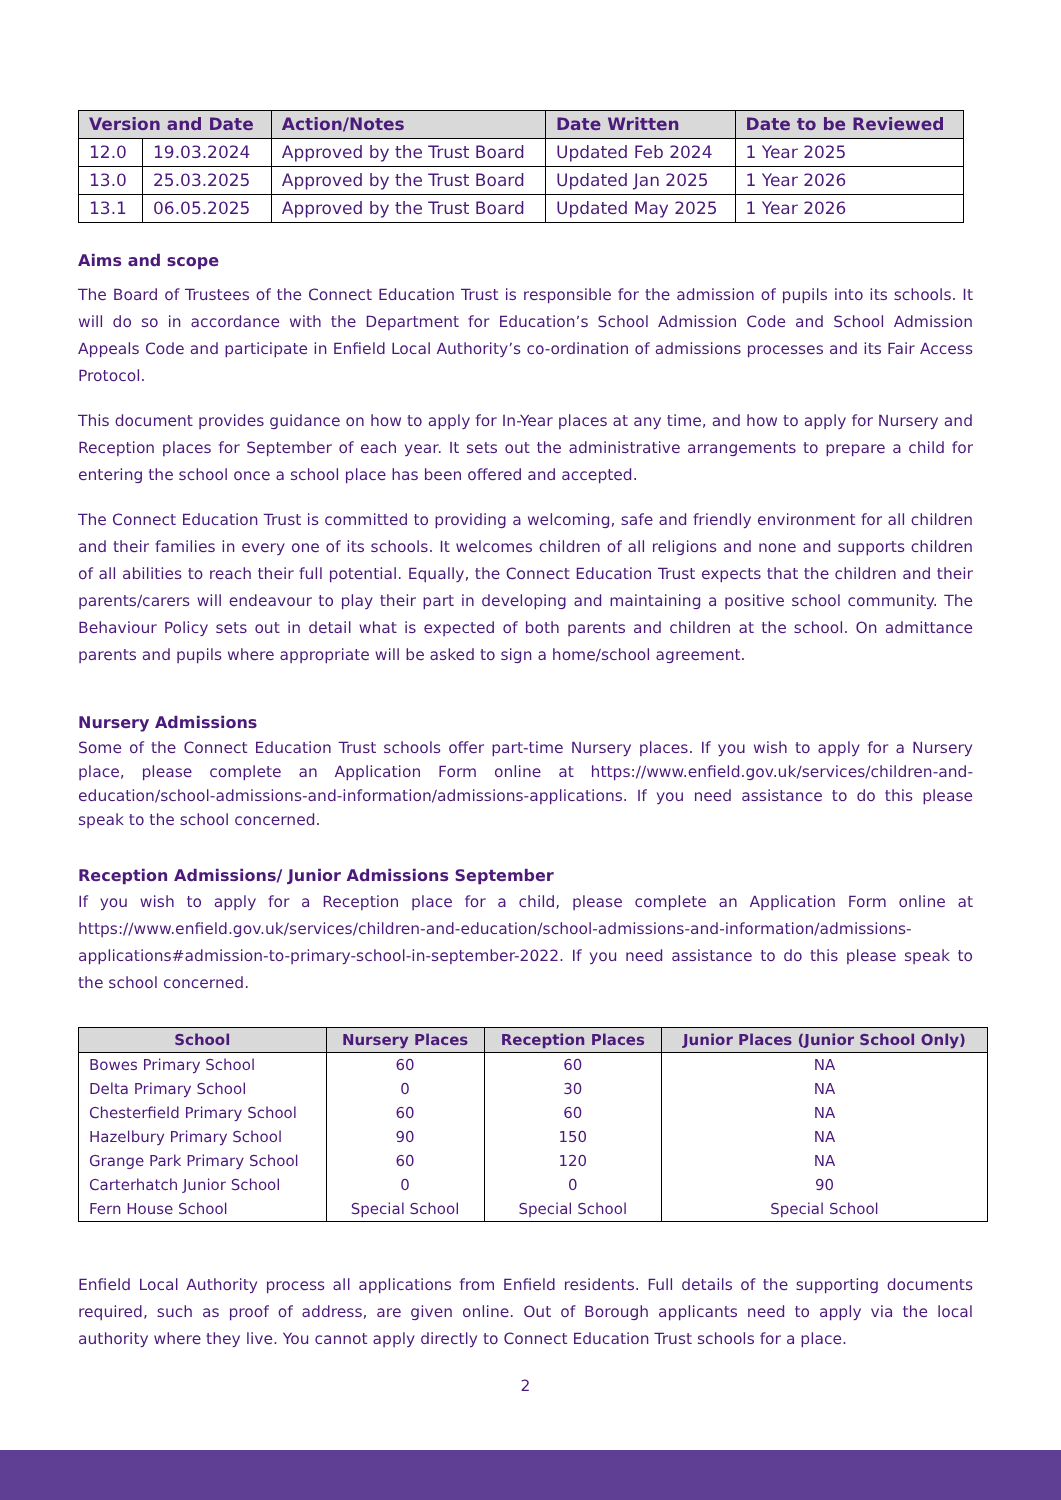| Version and Date | | Action/Notes | Date Written | Date to be Reviewed |
| --- | --- | --- | --- | --- |
| 12.0 | 19.03.2024 | Approved by the Trust Board | Updated Feb 2024 | 1 Year 2025 |
| 13.0 | 25.03.2025 | Approved by the Trust Board | Updated Jan 2025 | 1 Year 2026 |
| 13.1 | 06.05.2025 | Approved by the Trust Board | Updated May 2025 | 1 Year 2026 |
Aims and scope
The Board of Trustees of the Connect Education Trust is responsible for the admission of pupils into its schools. It will do so in accordance with the Department for Education’s School Admission Code and School Admission Appeals Code and participate in Enfield Local Authority’s co-ordination of admissions processes and its Fair Access Protocol.
This document provides guidance on how to apply for In-Year places at any time, and how to apply for Nursery and Reception places for September of each year. It sets out the administrative arrangements to prepare a child for entering the school once a school place has been offered and accepted.
The Connect Education Trust is committed to providing a welcoming, safe and friendly environment for all children and their families in every one of its schools. It welcomes children of all religions and none and supports children of all abilities to reach their full potential. Equally, the Connect Education Trust expects that the children and their parents/carers will endeavour to play their part in developing and maintaining a positive school community. The Behaviour Policy sets out in detail what is expected of both parents and children at the school. On admittance parents and pupils where appropriate will be asked to sign a home/school agreement.
Nursery Admissions
Some of the Connect Education Trust schools offer part-time Nursery places. If you wish to apply for a Nursery place, please complete an Application Form online at https://www.enfield.gov.uk/services/children-and-education/school-admissions-and-information/admissions-applications. If you need assistance to do this please speak to the school concerned.
Reception Admissions/ Junior Admissions September
If you wish to apply for a Reception place for a child, please complete an Application Form online at https://www.enfield.gov.uk/services/children-and-education/school-admissions-and-information/admissions-applications#admission-to-primary-school-in-september-2022. If you need assistance to do this please speak to the school concerned.
| School | Nursery Places | Reception Places | Junior Places (Junior School Only) |
| --- | --- | --- | --- |
| Bowes Primary School | 60 | 60 | NA |
| Delta Primary School | 0 | 30 | NA |
| Chesterfield Primary School | 60 | 60 | NA |
| Hazelbury Primary School | 90 | 150 | NA |
| Grange Park Primary School | 60 | 120 | NA |
| Carterhatch Junior School | 0 | 0 | 90 |
| Fern House School | Special School | Special School | Special School |
Enfield Local Authority process all applications from Enfield residents. Full details of the supporting documents required, such as proof of address, are given online. Out of Borough applicants need to apply via the local authority where they live. You cannot apply directly to Connect Education Trust schools for a place.
2